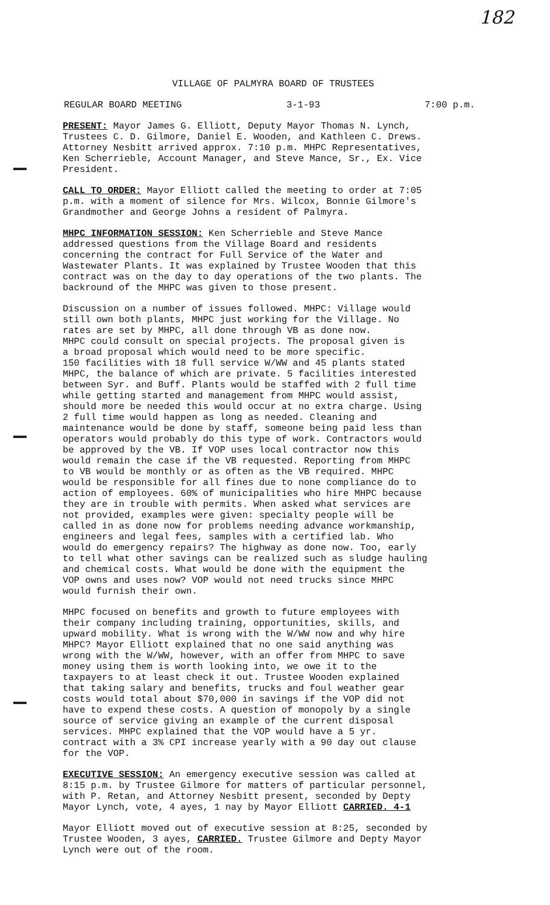182
VILLAGE OF PALMYRA BOARD OF TRUSTEES
REGULAR BOARD MEETING 3-1-93 7:00 p.m.
PRESENT: Mayor James G. Elliott, Deputy Mayor Thomas N. Lynch, Trustees C. D. Gilmore, Daniel E. Wooden, and Kathleen C. Drews. Attorney Nesbitt arrived approx. 7:10 p.m. MHPC Representatives, Ken Scherrieble, Account Manager, and Steve Mance, Sr., Ex. Vice President.
CALL TO ORDER: Mayor Elliott called the meeting to order at 7:05 p.m. with a moment of silence for Mrs. Wilcox, Bonnie Gilmore's Grandmother and George Johns a resident of Palmyra.
MHPC INFORMATION SESSION: Ken Scherrieble and Steve Mance addressed questions from the Village Board and residents concerning the contract for Full Service of the Water and Wastewater Plants. It was explained by Trustee Wooden that this contract was on the day to day operations of the two plants. The backround of the MHPC was given to those present.
Discussion on a number of issues followed. MHPC: Village would still own both plants, MHPC just working for the Village. No rates are set by MHPC, all done through VB as done now. MHPC could consult on special projects. The proposal given is a broad proposal which would need to be more specific. 150 facilities with 18 full service W/WW and 45 plants stated MHPC, the balance of which are private. 5 facilities interested between Syr. and Buff. Plants would be staffed with 2 full time while getting started and management from MHPC would assist, should more be needed this would occur at no extra charge. Using 2 full time would happen as long as needed. Cleaning and maintenance would be done by staff, someone being paid less than operators would probably do this type of work. Contractors would be approved by the VB. If VOP uses local contractor now this would remain the case if the VB requested. Reporting from MHPC to VB would be monthly or as often as the VB required. MHPC would be responsible for all fines due to none compliance do to action of employees. 60% of municipalities who hire MHPC because they are in trouble with permits. When asked what services are not provided, examples were given: specialty people will be called in as done now for problems needing advance workmanship, engineers and legal fees, samples with a certified lab. Who would do emergency repairs? The highway as done now. Too, early to tell what other savings can be realized such as sludge hauling and chemical costs. What would be done with the equipment the VOP owns and uses now? VOP would not need trucks since MHPC would furnish their own.
MHPC focused on benefits and growth to future employees with their company including training, opportunities, skills, and upward mobility. What is wrong with the W/WW now and why hire MHPC? Mayor Elliott explained that no one said anything was wrong with the W/WW, however, with an offer from MHPC to save money using them is worth looking into, we owe it to the taxpayers to at least check it out. Trustee Wooden explained that taking salary and benefits, trucks and foul weather gear costs would total about $70,000 in savings if the VOP did not have to expend these costs. A question of monopoly by a single source of service giving an example of the current disposal services. MHPC explained that the VOP would have a 5 yr. contract with a 3% CPI increase yearly with a 90 day out clause for the VOP.
EXECUTIVE SESSION: An emergency executive session was called at 8:15 p.m. by Trustee Gilmore for matters of particular personnel, with P. Retan, and Attorney Nesbitt present, seconded by Depty Mayor Lynch, vote, 4 ayes, 1 nay by Mayor Elliott CARRIED. 4-1
Mayor Elliott moved out of executive session at 8:25, seconded by Trustee Wooden, 3 ayes, CARRIED. Trustee Gilmore and Depty Mayor Lynch were out of the room.